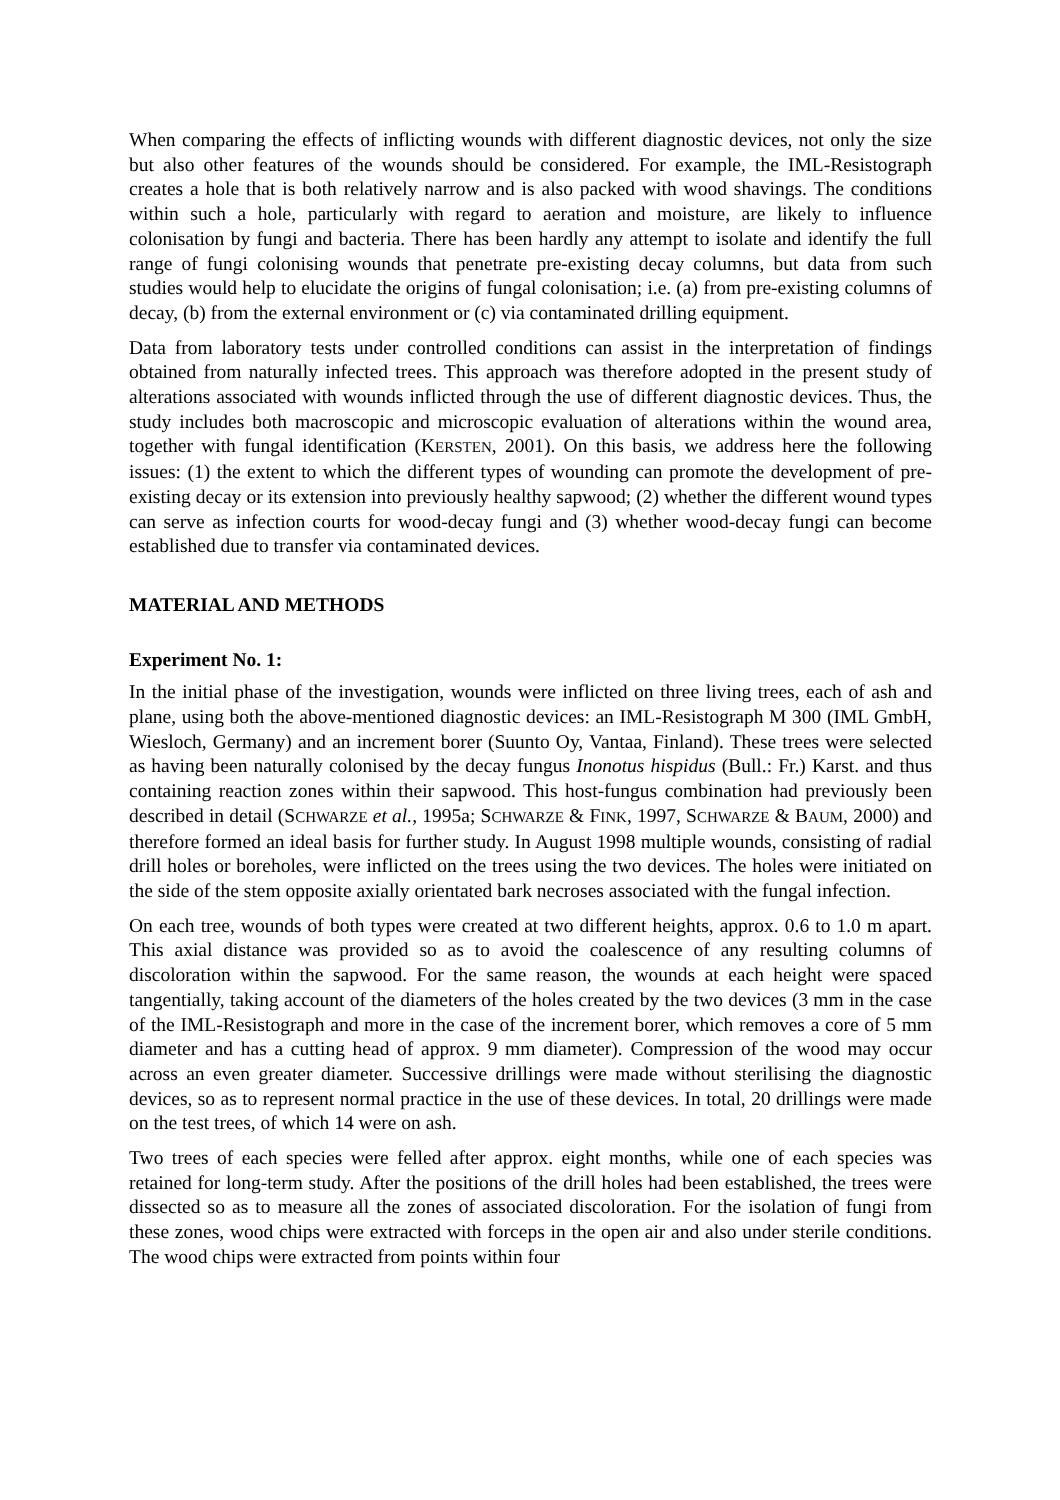When comparing the effects of inflicting wounds with different diagnostic devices, not only the size but also other features of the wounds should be considered. For example, the IML-Resistograph creates a hole that is both relatively narrow and is also packed with wood shavings. The conditions within such a hole, particularly with regard to aeration and moisture, are likely to influence colonisation by fungi and bacteria. There has been hardly any attempt to isolate and identify the full range of fungi colonising wounds that penetrate pre-existing decay columns, but data from such studies would help to elucidate the origins of fungal colonisation; i.e. (a) from pre-existing columns of decay, (b) from the external environment or (c) via contaminated drilling equipment.
Data from laboratory tests under controlled conditions can assist in the interpretation of findings obtained from naturally infected trees. This approach was therefore adopted in the present study of alterations associated with wounds inflicted through the use of different diagnostic devices. Thus, the study includes both macroscopic and microscopic evaluation of alterations within the wound area, together with fungal identification (KERSTEN, 2001). On this basis, we address here the following issues: (1) the extent to which the different types of wounding can promote the development of pre-existing decay or its extension into previously healthy sapwood; (2) whether the different wound types can serve as infection courts for wood-decay fungi and (3) whether wood-decay fungi can become established due to transfer via contaminated devices.
MATERIAL AND METHODS
Experiment No. 1:
In the initial phase of the investigation, wounds were inflicted on three living trees, each of ash and plane, using both the above-mentioned diagnostic devices: an IML-Resistograph M 300 (IML GmbH, Wiesloch, Germany) and an increment borer (Suunto Oy, Vantaa, Finland). These trees were selected as having been naturally colonised by the decay fungus Inonotus hispidus (Bull.: Fr.) Karst. and thus containing reaction zones within their sapwood. This host-fungus combination had previously been described in detail (SCHWARZE et al., 1995a; SCHWARZE & FINK, 1997, SCHWARZE & BAUM, 2000) and therefore formed an ideal basis for further study. In August 1998 multiple wounds, consisting of radial drill holes or boreholes, were inflicted on the trees using the two devices. The holes were initiated on the side of the stem opposite axially orientated bark necroses associated with the fungal infection.
On each tree, wounds of both types were created at two different heights, approx. 0.6 to 1.0 m apart. This axial distance was provided so as to avoid the coalescence of any resulting columns of discoloration within the sapwood. For the same reason, the wounds at each height were spaced tangentially, taking account of the diameters of the holes created by the two devices (3 mm in the case of the IML-Resistograph and more in the case of the increment borer, which removes a core of 5 mm diameter and has a cutting head of approx. 9 mm diameter). Compression of the wood may occur across an even greater diameter. Successive drillings were made without sterilising the diagnostic devices, so as to represent normal practice in the use of these devices. In total, 20 drillings were made on the test trees, of which 14 were on ash.
Two trees of each species were felled after approx. eight months, while one of each species was retained for long-term study. After the positions of the drill holes had been established, the trees were dissected so as to measure all the zones of associated discoloration. For the isolation of fungi from these zones, wood chips were extracted with forceps in the open air and also under sterile conditions. The wood chips were extracted from points within four